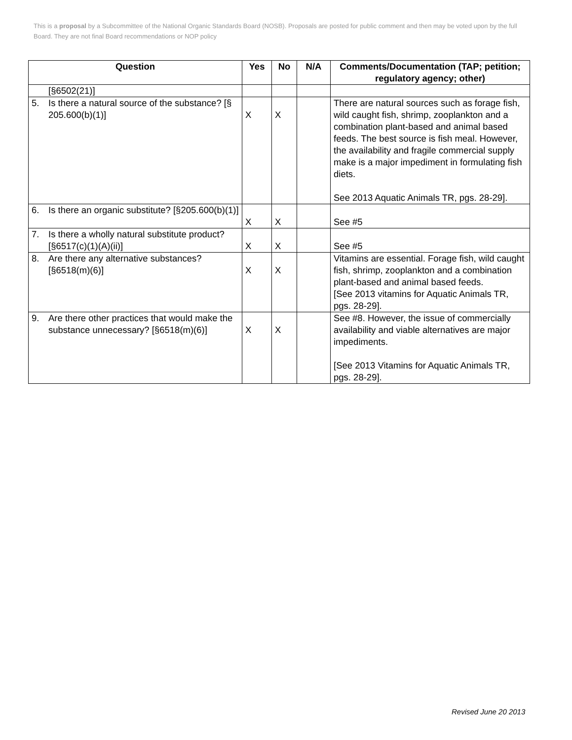This is a proposal by a Subcommittee of the National Organic Standards Board (NOSB). Proposals are posted for public comment and then may be voted upon by the full Board. They are not final Board recommendations or NOP policy
| Question | Yes | No | N/A | Comments/Documentation (TAP; petition; regulatory agency; other) |
| --- | --- | --- | --- | --- |
| [§6502(21)] | | | | |
| 5. Is there a natural source of the substance? [§ 205.600(b)(1)] | X | X | | There are natural sources such as forage fish, wild caught fish, shrimp, zooplankton and a combination plant-based and animal based feeds. The best source is fish meal. However, the availability and fragile commercial supply make is a major impediment in formulating fish diets. See 2013 Aquatic Animals TR, pgs. 28-29]. |
| 6. Is there an organic substitute? [§205.600(b)(1)] | X | X | | See #5 |
| 7. Is there a wholly natural substitute product? [§6517(c)(1)(A)(ii)] | X | X | | See #5 |
| 8. Are there any alternative substances? [§6518(m)(6)] | X | X | | Vitamins are essential. Forage fish, wild caught fish, shrimp, zooplankton and a combination plant-based and animal based feeds. [See 2013 vitamins for Aquatic Animals TR, pgs. 28-29]. |
| 9. Are there other practices that would make the substance unnecessary? [§6518(m)(6)] | X | X | | See #8. However, the issue of commercially availability and viable alternatives are major impediments. [See 2013 Vitamins for Aquatic Animals TR, pgs. 28-29]. |
Revised June 20 2013